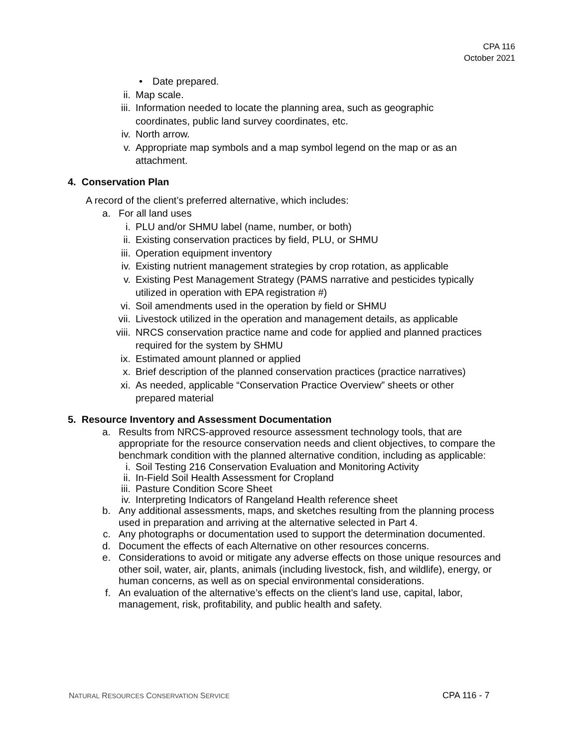CPA 116
October 2021
• Date prepared.
ii. Map scale.
iii. Information needed to locate the planning area, such as geographic
coordinates, public land survey coordinates, etc.
iv. North arrow.
v. Appropriate map symbols and a map symbol legend on the map or as an
attachment.
4. Conservation Plan
A record of the client’s preferred alternative, which includes:
a. For all land uses
i. PLU and/or SHMU label (name, number, or both)
ii. Existing conservation practices by field, PLU, or SHMU
iii. Operation equipment inventory
iv. Existing nutrient management strategies by crop rotation, as applicable
v. Existing Pest Management Strategy (PAMS narrative and pesticides typically
utilized in operation with EPA registration #)
vi. Soil amendments used in the operation by field or SHMU
vii. Livestock utilized in the operation and management details, as applicable
viii. NRCS conservation practice name and code for applied and planned practices
required for the system by SHMU
ix. Estimated amount planned or applied
x. Brief description of the planned conservation practices (practice narratives)
xi. As needed, applicable “Conservation Practice Overview” sheets or other
prepared material
5. Resource Inventory and Assessment Documentation
a. Results from NRCS-approved resource assessment technology tools, that are
appropriate for the resource conservation needs and client objectives, to compare the
benchmark condition with the planned alternative condition, including as applicable:
i. Soil Testing 216 Conservation Evaluation and Monitoring Activity
ii. In-Field Soil Health Assessment for Cropland
iii. Pasture Condition Score Sheet
iv. Interpreting Indicators of Rangeland Health reference sheet
b. Any additional assessments, maps, and sketches resulting from the planning process
used in preparation and arriving at the alternative selected in Part 4.
c. Any photographs or documentation used to support the determination documented.
d. Document the effects of each Alternative on other resources concerns.
e. Considerations to avoid or mitigate any adverse effects on those unique resources and
other soil, water, air, plants, animals (including livestock, fish, and wildlife), energy, or
human concerns, as well as on special environmental considerations.
f. An evaluation of the alternative’s effects on the client’s land use, capital, labor,
management, risk, profitability, and public health and safety.
NATURAL RESOURCES CONSERVATION SERVICE
CPA 116 - 7